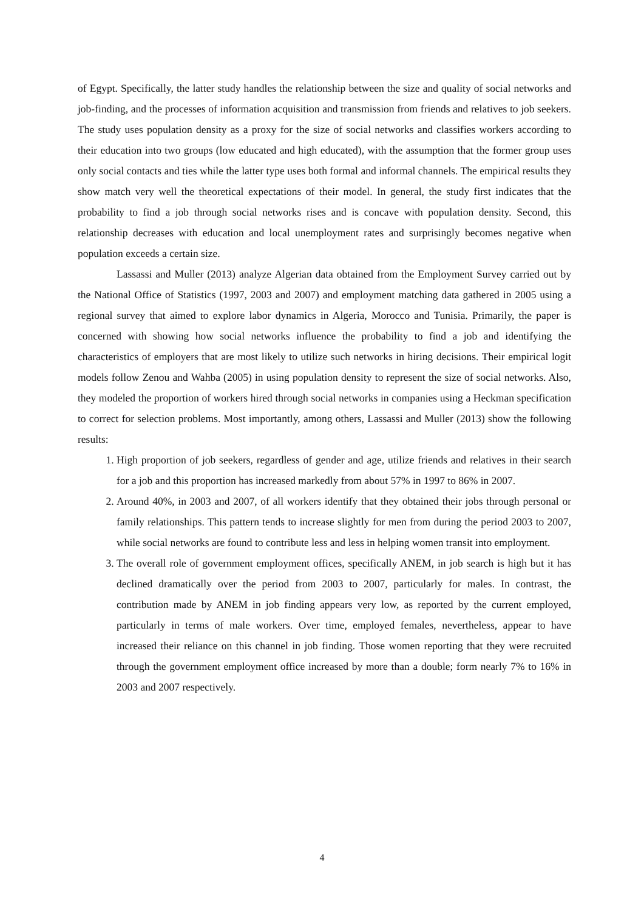of Egypt. Specifically, the latter study handles the relationship between the size and quality of social networks and job-finding, and the processes of information acquisition and transmission from friends and relatives to job seekers. The study uses population density as a proxy for the size of social networks and classifies workers according to their education into two groups (low educated and high educated), with the assumption that the former group uses only social contacts and ties while the latter type uses both formal and informal channels. The empirical results they show match very well the theoretical expectations of their model. In general, the study first indicates that the probability to find a job through social networks rises and is concave with population density. Second, this relationship decreases with education and local unemployment rates and surprisingly becomes negative when population exceeds a certain size.
Lassassi and Muller (2013) analyze Algerian data obtained from the Employment Survey carried out by the National Office of Statistics (1997, 2003 and 2007) and employment matching data gathered in 2005 using a regional survey that aimed to explore labor dynamics in Algeria, Morocco and Tunisia. Primarily, the paper is concerned with showing how social networks influence the probability to find a job and identifying the characteristics of employers that are most likely to utilize such networks in hiring decisions. Their empirical logit models follow Zenou and Wahba (2005) in using population density to represent the size of social networks. Also, they modeled the proportion of workers hired through social networks in companies using a Heckman specification to correct for selection problems. Most importantly, among others, Lassassi and Muller (2013) show the following results:
1. High proportion of job seekers, regardless of gender and age, utilize friends and relatives in their search for a job and this proportion has increased markedly from about 57% in 1997 to 86% in 2007.
2. Around 40%, in 2003 and 2007, of all workers identify that they obtained their jobs through personal or family relationships. This pattern tends to increase slightly for men from during the period 2003 to 2007, while social networks are found to contribute less and less in helping women transit into employment.
3. The overall role of government employment offices, specifically ANEM, in job search is high but it has declined dramatically over the period from 2003 to 2007, particularly for males. In contrast, the contribution made by ANEM in job finding appears very low, as reported by the current employed, particularly in terms of male workers. Over time, employed females, nevertheless, appear to have increased their reliance on this channel in job finding. Those women reporting that they were recruited through the government employment office increased by more than a double; form nearly 7% to 16% in 2003 and 2007 respectively.
4